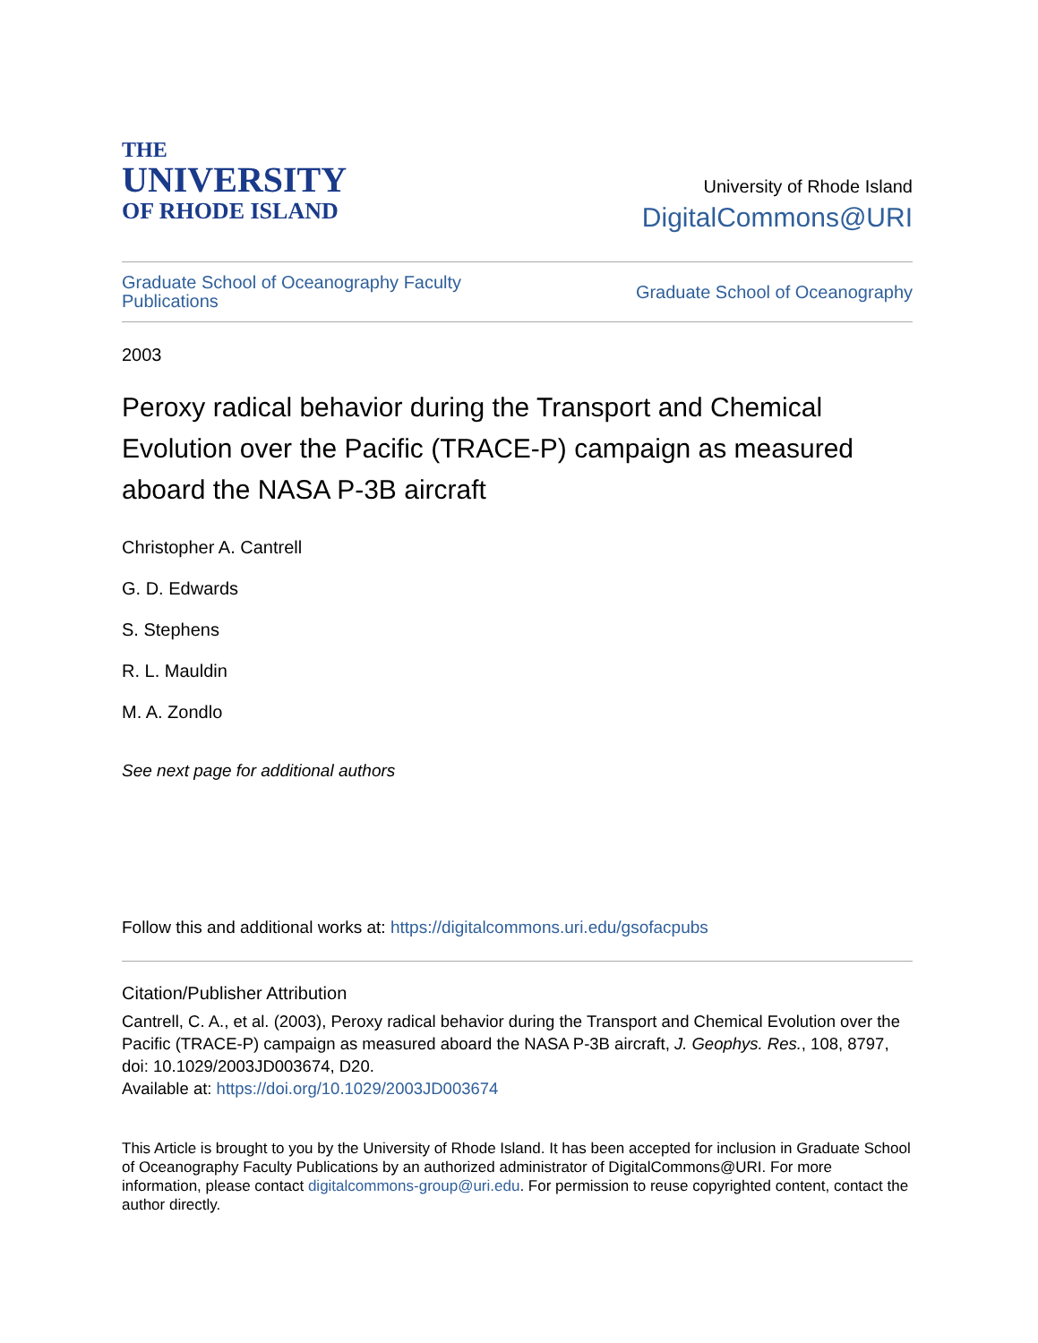THE
UNIVERSITY
OF RHODE ISLAND
University of Rhode Island
DigitalCommons@URI
Graduate School of Oceanography Faculty
Publications Graduate School of Oceanography
2003
Peroxy radical behavior during the Transport and Chemical Evolution over the Pacific (TRACE-P) campaign as measured aboard the NASA P-3B aircraft
Christopher A. Cantrell
G. D. Edwards
S. Stephens
R. L. Mauldin
M. A. Zondlo
See next page for additional authors
Follow this and additional works at: https://digitalcommons.uri.edu/gsofacpubs
Citation/Publisher Attribution
Cantrell, C. A., et al. (2003), Peroxy radical behavior during the Transport and Chemical Evolution over the Pacific (TRACE-P) campaign as measured aboard the NASA P-3B aircraft, J. Geophys. Res., 108, 8797, doi: 10.1029/2003JD003674, D20.
Available at: https://doi.org/10.1029/2003JD003674
This Article is brought to you by the University of Rhode Island. It has been accepted for inclusion in Graduate School of Oceanography Faculty Publications by an authorized administrator of DigitalCommons@URI. For more information, please contact digitalcommons-group@uri.edu. For permission to reuse copyrighted content, contact the author directly.